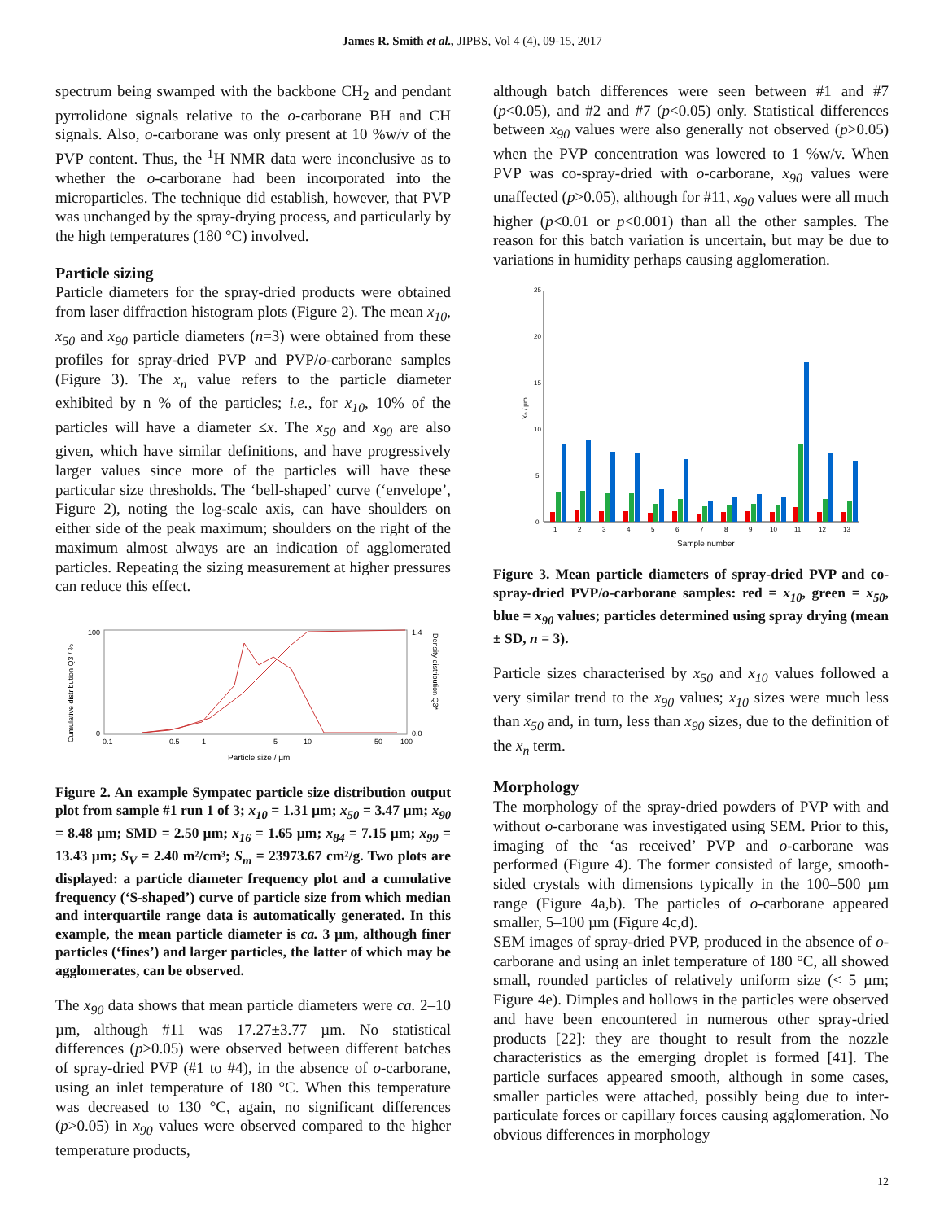James R. Smith et al., JIPBS, Vol 4 (4), 09-15, 2017
spectrum being swamped with the backbone CH<sub>2</sub> and pendant pyrrolidone signals relative to the o-carborane BH and CH signals. Also, o-carborane was only present at 10 %w/v of the PVP content. Thus, the <sup>1</sup>H NMR data were inconclusive as to whether the o-carborane had been incorporated into the microparticles. The technique did establish, however, that PVP was unchanged by the spray-drying process, and particularly by the high temperatures (180 °C) involved.
Particle sizing
Particle diameters for the spray-dried products were obtained from laser diffraction histogram plots (Figure 2). The mean x<sub>10</sub>, x<sub>50</sub> and x<sub>90</sub> particle diameters (n=3) were obtained from these profiles for spray-dried PVP and PVP/o-carborane samples (Figure 3). The x<sub>n</sub> value refers to the particle diameter exhibited by n % of the particles; i.e., for x<sub>10</sub>, 10% of the particles will have a diameter ≤x. The x<sub>50</sub> and x<sub>90</sub> are also given, which have similar definitions, and have progressively larger values since more of the particles will have these particular size thresholds. The ‘bell-shaped’ curve (‘envelope’, Figure 2), noting the log-scale axis, can have shoulders on either side of the peak maximum; shoulders on the right of the maximum almost always are an indication of agglomerated particles. Repeating the sizing measurement at higher pressures can reduce this effect.
Cumulative distribution Q3 / %
100
0
0.1
0.5
1
5
10
50
100
1.4
0.0
Density distribution Q3*
Particle size / µm
Figure 2. An example Sympatec particle size distribution output plot from sample #1 run 1 of 3; x<sub>10</sub> = 1.31 µm; x<sub>50</sub> = 3.47 µm; x<sub>90</sub> = 8.48 µm; SMD = 2.50 µm; x<sub>16</sub> = 1.65 µm; x<sub>84</sub> = 7.15 µm; x<sub>99</sub> = 13.43 µm; S<sub>V</sub> = 2.40 m²/cm³; S<sub>m</sub> = 23973.67 cm²/g. Two plots are displayed: a particle diameter frequency plot and a cumulative frequency (‘S-shaped’) curve of particle size from which median and interquartile range data is automatically generated. In this example, the mean particle diameter is ca. 3 µm, although finer particles (‘fines’) and larger particles, the latter of which may be agglomerates, can be observed.
The x<sub>90</sub> data shows that mean particle diameters were ca. 2–10 µm, although #11 was 17.27±3.77 µm. No statistical differences (p>0.05) were observed between different batches of spray-dried PVP (#1 to #4), in the absence of o-carborane, using an inlet temperature of 180 °C. When this temperature was decreased to 130 °C, again, no significant differences (p>0.05) in x<sub>90</sub> values were observed compared to the higher temperature products,
although batch differences were seen between #1 and #7 (p<0.05), and #2 and #7 (p<0.05) only. Statistical differences between x<sub>90</sub> values were also generally not observed (p>0.05) when the PVP concentration was lowered to 1 %w/v. When PVP was co-spray-dried with o-carborane, x<sub>90</sub> values were unaffected (p>0.05), although for #11, x<sub>90</sub> values were all much higher (p<0.01 or p<0.001) than all the other samples. The reason for this batch variation is uncertain, but may be due to variations in humidity perhaps causing agglomeration.
Xn / µm
25
20
15
10
5
0
1
2
3
4
5
6
7
8
9
10
11
12
13
Sample number
Figure 3. Mean particle diameters of spray-dried PVP and co-spray-dried PVP/o-carborane samples: red = x<sub>10</sub>, green = x<sub>50</sub>, blue = x<sub>90</sub> values; particles determined using spray drying (mean ± SD, n = 3).
Particle sizes characterised by x<sub>50</sub> and x<sub>10</sub> values followed a very similar trend to the x<sub>90</sub> values; x<sub>10</sub> sizes were much less than x<sub>50</sub> and, in turn, less than x<sub>90</sub> sizes, due to the definition of the x<sub>n</sub> term.
Morphology
The morphology of the spray-dried powders of PVP with and without o-carborane was investigated using SEM. Prior to this, imaging of the ‘as received’ PVP and o-carborane was performed (Figure 4). The former consisted of large, smooth-sided crystals with dimensions typically in the 100–500 µm range (Figure 4a,b). The particles of o-carborane appeared smaller, 5–100 µm (Figure 4c,d).
SEM images of spray-dried PVP, produced in the absence of o-carborane and using an inlet temperature of 180 °C, all showed small, rounded particles of relatively uniform size (< 5 µm; Figure 4e). Dimples and hollows in the particles were observed and have been encountered in numerous other spray-dried products [22]: they are thought to result from the nozzle characteristics as the emerging droplet is formed [41]. The particle surfaces appeared smooth, although in some cases, smaller particles were attached, possibly being due to inter-particulate forces or capillary forces causing agglomeration. No obvious differences in morphology
12